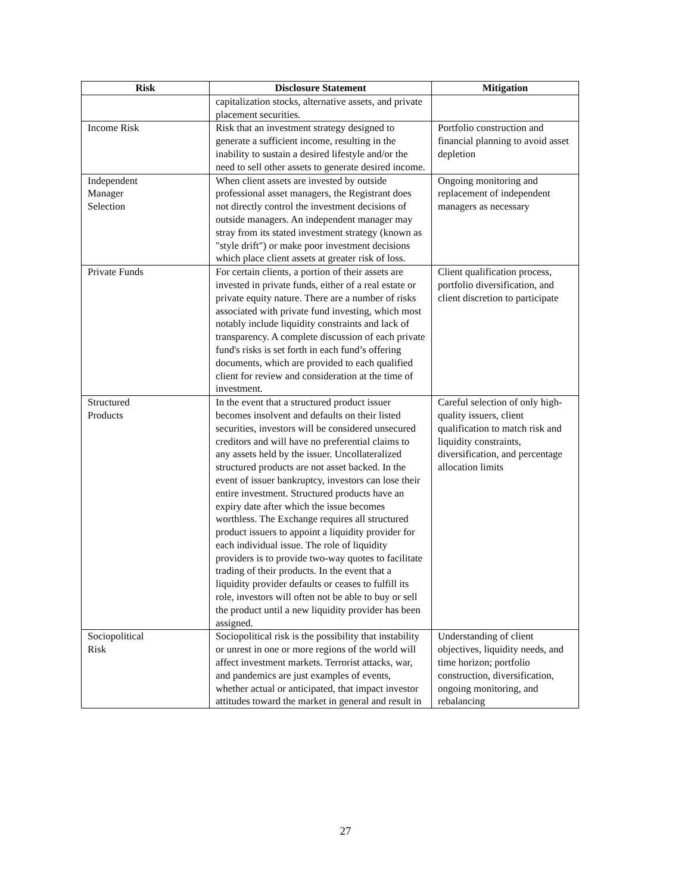| Risk | Disclosure Statement | Mitigation |
| --- | --- | --- |
| | capitalization stocks, alternative assets, and private placement securities. | |
| Income Risk | Risk that an investment strategy designed to generate a sufficient income, resulting in the inability to sustain a desired lifestyle and/or the need to sell other assets to generate desired income. | Portfolio construction and financial planning to avoid asset depletion |
| Independent Manager Selection | When client assets are invested by outside professional asset managers, the Registrant does not directly control the investment decisions of outside managers. An independent manager may stray from its stated investment strategy (known as "style drift") or make poor investment decisions which place client assets at greater risk of loss. | Ongoing monitoring and replacement of independent managers as necessary |
| Private Funds | For certain clients, a portion of their assets are invested in private funds, either of a real estate or private equity nature. There are a number of risks associated with private fund investing, which most notably include liquidity constraints and lack of transparency. A complete discussion of each private fund's risks is set forth in each fund’s offering documents, which are provided to each qualified client for review and consideration at the time of investment. | Client qualification process, portfolio diversification, and client discretion to participate |
| Structured Products | In the event that a structured product issuer becomes insolvent and defaults on their listed securities, investors will be considered unsecured creditors and will have no preferential claims to any assets held by the issuer. Uncollateralized structured products are not asset backed. In the event of issuer bankruptcy, investors can lose their entire investment. Structured products have an expiry date after which the issue becomes worthless. The Exchange requires all structured product issuers to appoint a liquidity provider for each individual issue. The role of liquidity providers is to provide two-way quotes to facilitate trading of their products. In the event that a liquidity provider defaults or ceases to fulfill its role, investors will often not be able to buy or sell the product until a new liquidity provider has been assigned. | Careful selection of only high- quality issuers, client qualification to match risk and liquidity constraints, diversification, and percentage allocation limits |
| Sociopolitical Risk | Sociopolitical risk is the possibility that instability or unrest in one or more regions of the world will affect investment markets. Terrorist attacks, war, and pandemics are just examples of events, whether actual or anticipated, that impact investor attitudes toward the market in general and result in | Understanding of client objectives, liquidity needs, and time horizon; portfolio construction, diversification, ongoing monitoring, and rebalancing |
27